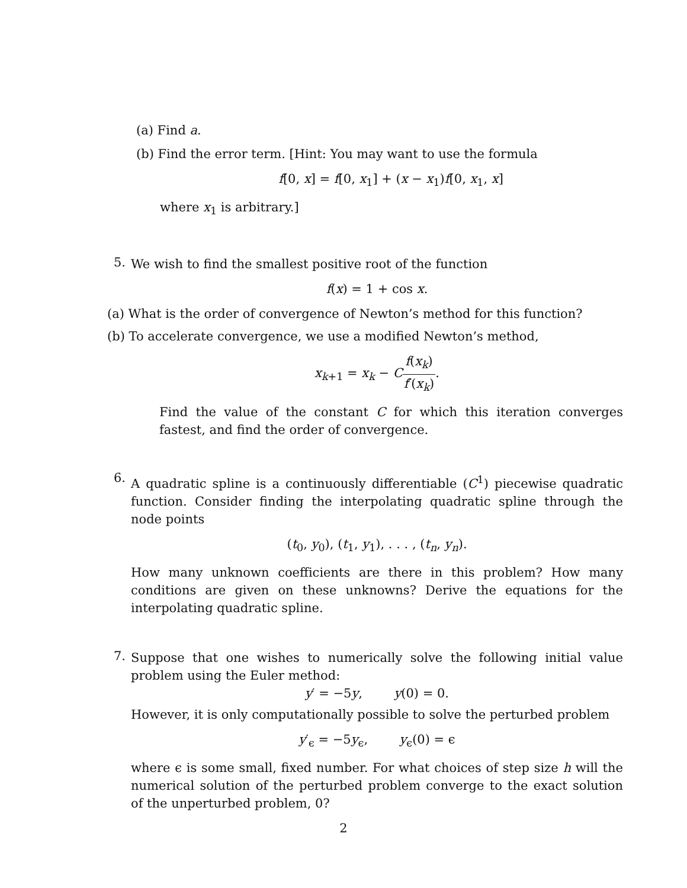(a) Find a.
(b) Find the error term. [Hint: You may want to use the formula
f[0, x] = f[0, x<sub>1</sub>] + (x − x<sub>1</sub>)f[0, x<sub>1</sub>, x]
where x<sub>1</sub> is arbitrary.]
5.
We wish to find the smallest positive root of the function
f(x) = 1 + cos x.
(a) What is the order of convergence of Newton’s method for this function?
(b) To accelerate convergence, we use a modified Newton’s method,
x<sub>k+1</sub> = x<sub>k</sub> − Cf(x<sub>k</sub>) f′(x<sub>k</sub>).
Find the value of the constant C for which this iteration converges fastest, and find the order of convergence.
6.
A quadratic spline is a continuously differentiable (C<sup>1</sup>) piecewise quadratic function. Consider finding the interpolating quadratic spline through the node points
(t<sub>0</sub>, y<sub>0</sub>), (t<sub>1</sub>, y<sub>1</sub>), . . . , (t<sub>n</sub>, y<sub>n</sub>).
How many unknown coefficients are there in this problem? How many conditions are given on these unknowns? Derive the equations for the interpolating quadratic spline.
7.
Suppose that one wishes to numerically solve the following initial value problem using the Euler method:
y′ = −5y, y(0) = 0.
However, it is only computationally possible to solve the perturbed problem
y′<sub>ϵ</sub> = −5y<sub>ϵ</sub>, y<sub>ϵ</sub>(0) = ϵ
where ϵ is some small, fixed number. For what choices of step size h will the numerical solution of the perturbed problem converge to the exact solution of the unperturbed problem, 0?
2